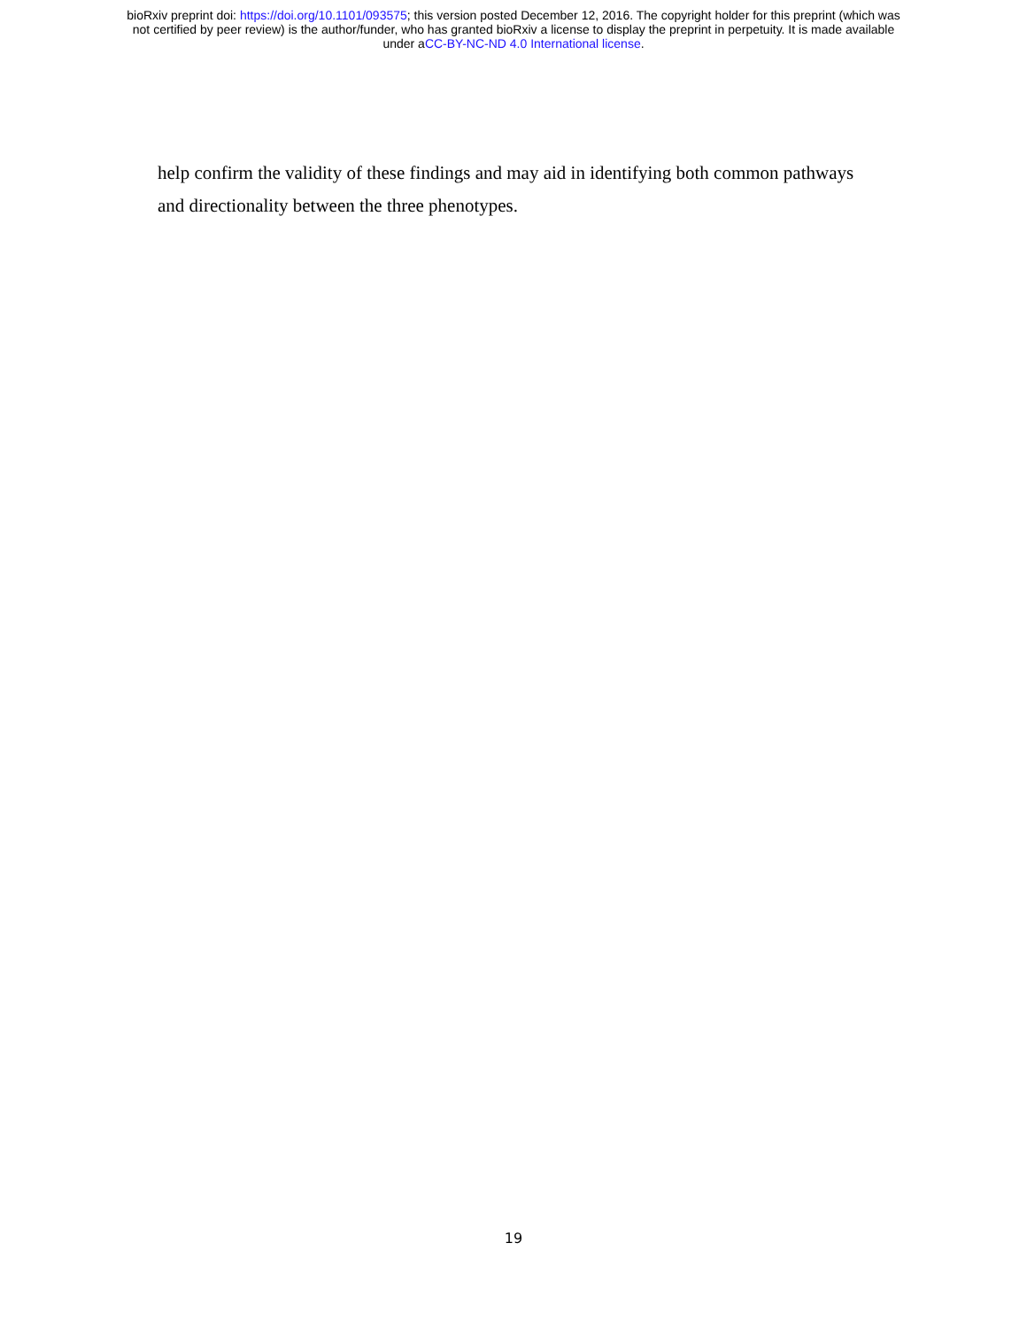bioRxiv preprint doi: https://doi.org/10.1101/093575; this version posted December 12, 2016. The copyright holder for this preprint (which was
not certified by peer review) is the author/funder, who has granted bioRxiv a license to display the preprint in perpetuity. It is made available
under aCC-BY-NC-ND 4.0 International license.
help confirm the validity of these findings and may aid in identifying both common pathways and directionality between the three phenotypes.
19